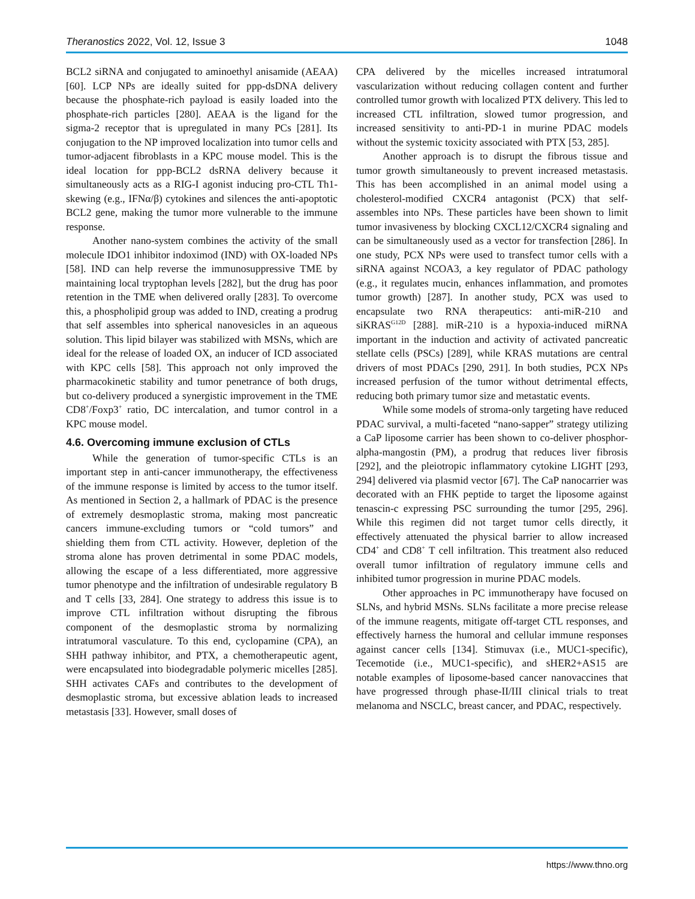Theranostics 2022, Vol. 12, Issue 3 1048
BCL2 siRNA and conjugated to aminoethyl anisamide (AEAA) [60]. LCP NPs are ideally suited for ppp-dsDNA delivery because the phosphate-rich payload is easily loaded into the phosphate-rich particles [280]. AEAA is the ligand for the sigma-2 receptor that is upregulated in many PCs [281]. Its conjugation to the NP improved localization into tumor cells and tumor-adjacent fibroblasts in a KPC mouse model. This is the ideal location for ppp-BCL2 dsRNA delivery because it simultaneously acts as a RIG-I agonist inducing pro-CTL Th1-skewing (e.g., IFNα/β) cytokines and silences the anti-apoptotic BCL2 gene, making the tumor more vulnerable to the immune response.
Another nano-system combines the activity of the small molecule IDO1 inhibitor indoximod (IND) with OX-loaded NPs [58]. IND can help reverse the immunosuppressive TME by maintaining local tryptophan levels [282], but the drug has poor retention in the TME when delivered orally [283]. To overcome this, a phospholipid group was added to IND, creating a prodrug that self assembles into spherical nanovesicles in an aqueous solution. This lipid bilayer was stabilized with MSNs, which are ideal for the release of loaded OX, an inducer of ICD associated with KPC cells [58]. This approach not only improved the pharmacokinetic stability and tumor penetrance of both drugs, but co-delivery produced a synergistic improvement in the TME CD8<sup>+</sup>/Foxp3<sup>+</sup> ratio, DC intercalation, and tumor control in a KPC mouse model.
4.6. Overcoming immune exclusion of CTLs
While the generation of tumor-specific CTLs is an important step in anti-cancer immunotherapy, the effectiveness of the immune response is limited by access to the tumor itself. As mentioned in Section 2, a hallmark of PDAC is the presence of extremely desmoplastic stroma, making most pancreatic cancers immune-excluding tumors or “cold tumors” and shielding them from CTL activity. However, depletion of the stroma alone has proven detrimental in some PDAC models, allowing the escape of a less differentiated, more aggressive tumor phenotype and the infiltration of undesirable regulatory B and T cells [33, 284]. One strategy to address this issue is to improve CTL infiltration without disrupting the fibrous component of the desmoplastic stroma by normalizing intratumoral vasculature. To this end, cyclopamine (CPA), an SHH pathway inhibitor, and PTX, a chemotherapeutic agent, were encapsulated into biodegradable polymeric micelles [285]. SHH activates CAFs and contributes to the development of desmoplastic stroma, but excessive ablation leads to increased metastasis [33]. However, small doses of
CPA delivered by the micelles increased intratumoral vascularization without reducing collagen content and further controlled tumor growth with localized PTX delivery. This led to increased CTL infiltration, slowed tumor progression, and increased sensitivity to anti-PD-1 in murine PDAC models without the systemic toxicity associated with PTX [53, 285].
Another approach is to disrupt the fibrous tissue and tumor growth simultaneously to prevent increased metastasis. This has been accomplished in an animal model using a cholesterol-modified CXCR4 antagonist (PCX) that self-assembles into NPs. These particles have been shown to limit tumor invasiveness by blocking CXCL12/CXCR4 signaling and can be simultaneously used as a vector for transfection [286]. In one study, PCX NPs were used to transfect tumor cells with a siRNA against NCOA3, a key regulator of PDAC pathology (e.g., it regulates mucin, enhances inflammation, and promotes tumor growth) [287]. In another study, PCX was used to encapsulate two RNA therapeutics: anti-miR-210 and siKRAS<sup>G12D</sup> [288]. miR-210 is a hypoxia-induced miRNA important in the induction and activity of activated pancreatic stellate cells (PSCs) [289], while KRAS mutations are central drivers of most PDACs [290, 291]. In both studies, PCX NPs increased perfusion of the tumor without detrimental effects, reducing both primary tumor size and metastatic events.
While some models of stroma-only targeting have reduced PDAC survival, a multi-faceted “nano-sapper” strategy utilizing a CaP liposome carrier has been shown to co-deliver phosphor-alpha-mangostin (PM), a prodrug that reduces liver fibrosis [292], and the pleiotropic inflammatory cytokine LIGHT [293, 294] delivered via plasmid vector [67]. The CaP nanocarrier was decorated with an FHK peptide to target the liposome against tenascin-c expressing PSC surrounding the tumor [295, 296]. While this regimen did not target tumor cells directly, it effectively attenuated the physical barrier to allow increased CD4<sup>+</sup> and CD8<sup>+</sup> T cell infiltration. This treatment also reduced overall tumor infiltration of regulatory immune cells and inhibited tumor progression in murine PDAC models.
Other approaches in PC immunotherapy have focused on SLNs, and hybrid MSNs. SLNs facilitate a more precise release of the immune reagents, mitigate off-target CTL responses, and effectively harness the humoral and cellular immune responses against cancer cells [134]. Stimuvax (i.e., MUC1-specific), Tecemotide (i.e., MUC1-specific), and sHER2+AS15 are notable examples of liposome-based cancer nanovaccines that have progressed through phase-II/III clinical trials to treat melanoma and NSCLC, breast cancer, and PDAC, respectively.
https://www.thno.org